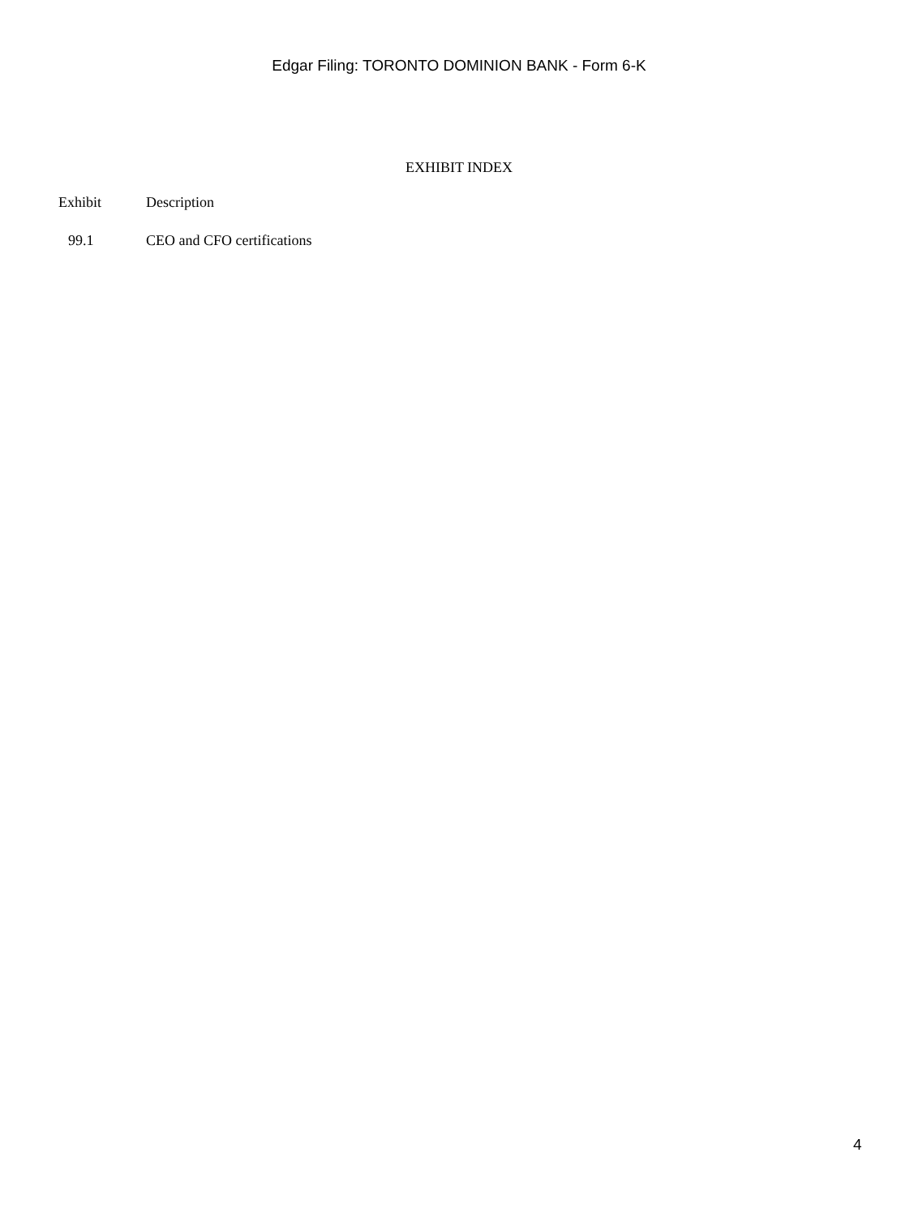Edgar Filing: TORONTO DOMINION BANK - Form 6-K
EXHIBIT INDEX
| Exhibit | Description |
| --- | --- |
| 99.1 | CEO and CFO certifications |
4